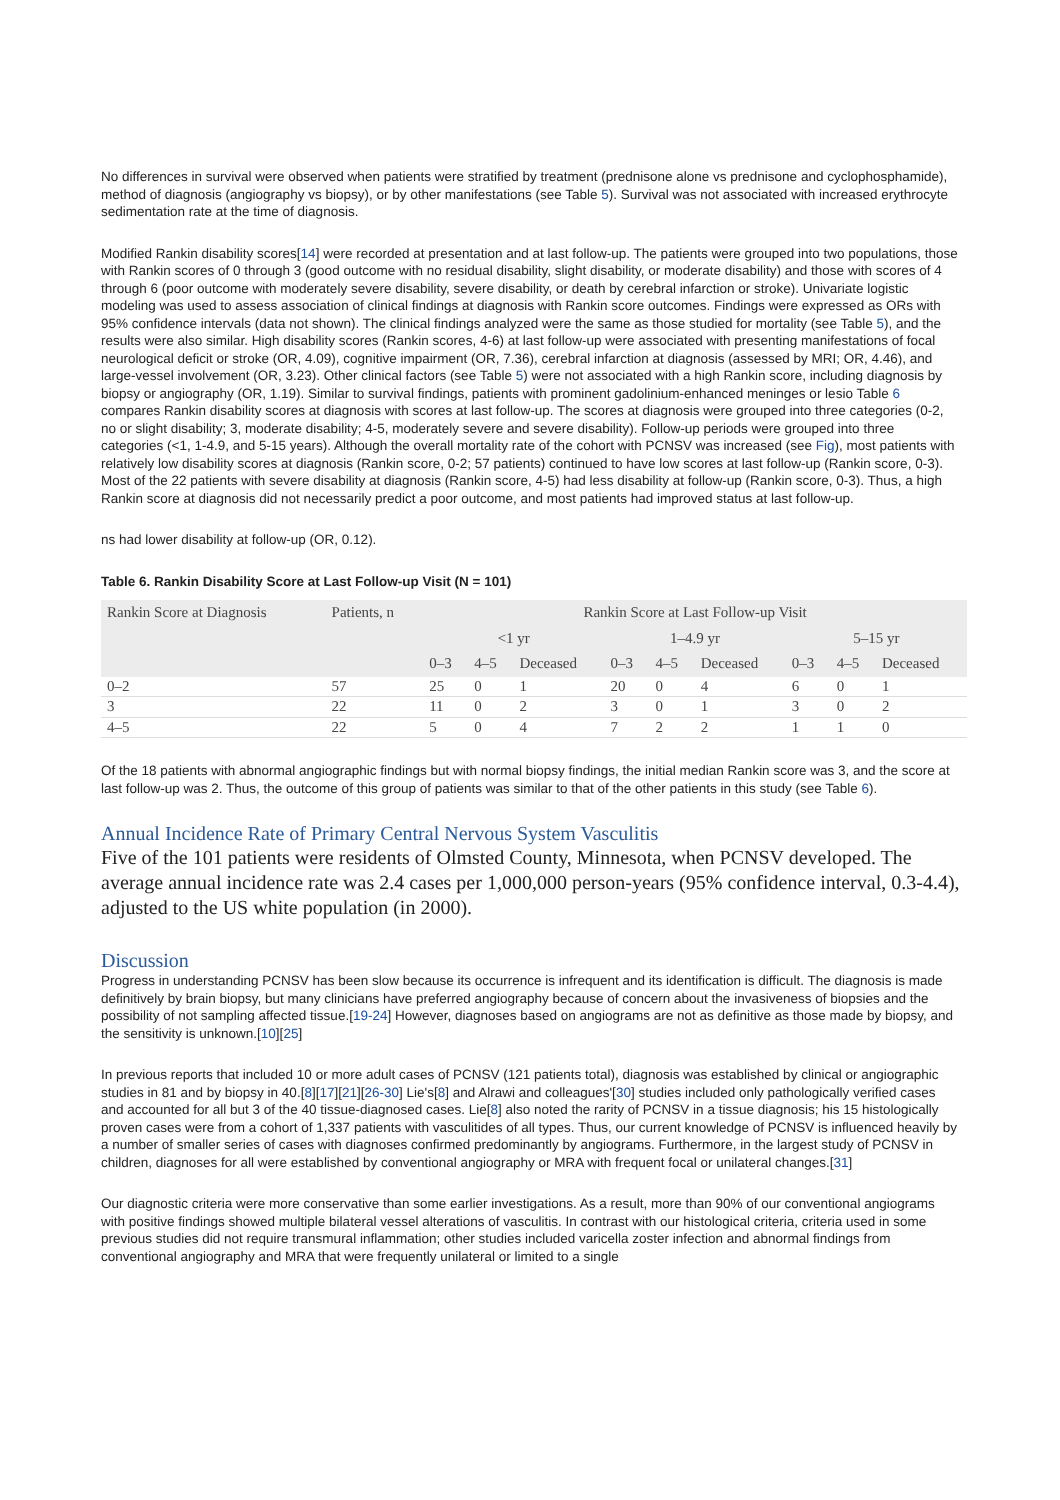No differences in survival were observed when patients were stratified by treatment (prednisone alone vs prednisone and cyclophosphamide), method of diagnosis (angiography vs biopsy), or by other manifestations (see Table 5). Survival was not associated with increased erythrocyte sedimentation rate at the time of diagnosis.
Modified Rankin disability scores[14] were recorded at presentation and at last follow-up. The patients were grouped into two populations, those with Rankin scores of 0 through 3 (good outcome with no residual disability, slight disability, or moderate disability) and those with scores of 4 through 6 (poor outcome with moderately severe disability, severe disability, or death by cerebral infarction or stroke). Univariate logistic modeling was used to assess association of clinical findings at diagnosis with Rankin score outcomes. Findings were expressed as ORs with 95% confidence intervals (data not shown). The clinical findings analyzed were the same as those studied for mortality (see Table 5), and the results were also similar. High disability scores (Rankin scores, 4-6) at last follow-up were associated with presenting manifestations of focal neurological deficit or stroke (OR, 4.09), cognitive impairment (OR, 7.36), cerebral infarction at diagnosis (assessed by MRI; OR, 4.46), and large-vessel involvement (OR, 3.23). Other clinical factors (see Table 5) were not associated with a high Rankin score, including diagnosis by biopsy or angiography (OR, 1.19). Similar to survival findings, patients with prominent gadolinium-enhanced meninges or lesio Table 6 compares Rankin disability scores at diagnosis with scores at last follow-up. The scores at diagnosis were grouped into three categories (0-2, no or slight disability; 3, moderate disability; 4-5, moderately severe and severe disability). Follow-up periods were grouped into three categories (<1, 1-4.9, and 5-15 years). Although the overall mortality rate of the cohort with PCNSV was increased (see Fig), most patients with relatively low disability scores at diagnosis (Rankin score, 0-2; 57 patients) continued to have low scores at last follow-up (Rankin score, 0-3). Most of the 22 patients with severe disability at diagnosis (Rankin score, 4-5) had less disability at follow-up (Rankin score, 0-3). Thus, a high Rankin score at diagnosis did not necessarily predict a poor outcome, and most patients had improved status at last follow-up.
ns had lower disability at follow-up (OR, 0.12).
Table 6. Rankin Disability Score at Last Follow-up Visit (N = 101)
| Rankin Score at Diagnosis | Patients, n | Rankin Score at Last Follow-up Visit | | | | | | | | |
| --- | --- | --- | --- | --- | --- | --- | --- | --- | --- | --- |
| | | <1 yr | | | 1–4.9 yr | | | 5–15 yr | | |
| | | 0–3 | 4–5 | Deceased | 0–3 | 4–5 | Deceased | 0–3 | 4–5 | Deceased |
| 0–2 | 57 | 25 | 0 | 1 | 20 | 0 | 4 | 6 | 0 | 1 |
| 3 | 22 | 11 | 0 | 2 | 3 | 0 | 1 | 3 | 0 | 2 |
| 4–5 | 22 | 5 | 0 | 4 | 7 | 2 | 2 | 1 | 1 | 0 |
Of the 18 patients with abnormal angiographic findings but with normal biopsy findings, the initial median Rankin score was 3, and the score at last follow-up was 2. Thus, the outcome of this group of patients was similar to that of the other patients in this study (see Table 6).
Annual Incidence Rate of Primary Central Nervous System Vasculitis
Five of the 101 patients were residents of Olmsted County, Minnesota, when PCNSV developed. The average annual incidence rate was 2.4 cases per 1,000,000 person-years (95% confidence interval, 0.3-4.4), adjusted to the US white population (in 2000).
Discussion
Progress in understanding PCNSV has been slow because its occurrence is infrequent and its identification is difficult. The diagnosis is made definitively by brain biopsy, but many clinicians have preferred angiography because of concern about the invasiveness of biopsies and the possibility of not sampling affected tissue.[19-24] However, diagnoses based on angiograms are not as definitive as those made by biopsy, and the sensitivity is unknown.[10][25]
In previous reports that included 10 or more adult cases of PCNSV (121 patients total), diagnosis was established by clinical or angiographic studies in 81 and by biopsy in 40.[8][17][21][26-30] Lie's[8] and Alrawi and colleagues'[30] studies included only pathologically verified cases and accounted for all but 3 of the 40 tissue-diagnosed cases. Lie[8] also noted the rarity of PCNSV in a tissue diagnosis; his 15 histologically proven cases were from a cohort of 1,337 patients with vasculitides of all types. Thus, our current knowledge of PCNSV is influenced heavily by a number of smaller series of cases with diagnoses confirmed predominantly by angiograms. Furthermore, in the largest study of PCNSV in children, diagnoses for all were established by conventional angiography or MRA with frequent focal or unilateral changes.[31]
Our diagnostic criteria were more conservative than some earlier investigations. As a result, more than 90% of our conventional angiograms with positive findings showed multiple bilateral vessel alterations of vasculitis. In contrast with our histological criteria, criteria used in some previous studies did not require transmural inflammation; other studies included varicella zoster infection and abnormal findings from conventional angiography and MRA that were frequently unilateral or limited to a single